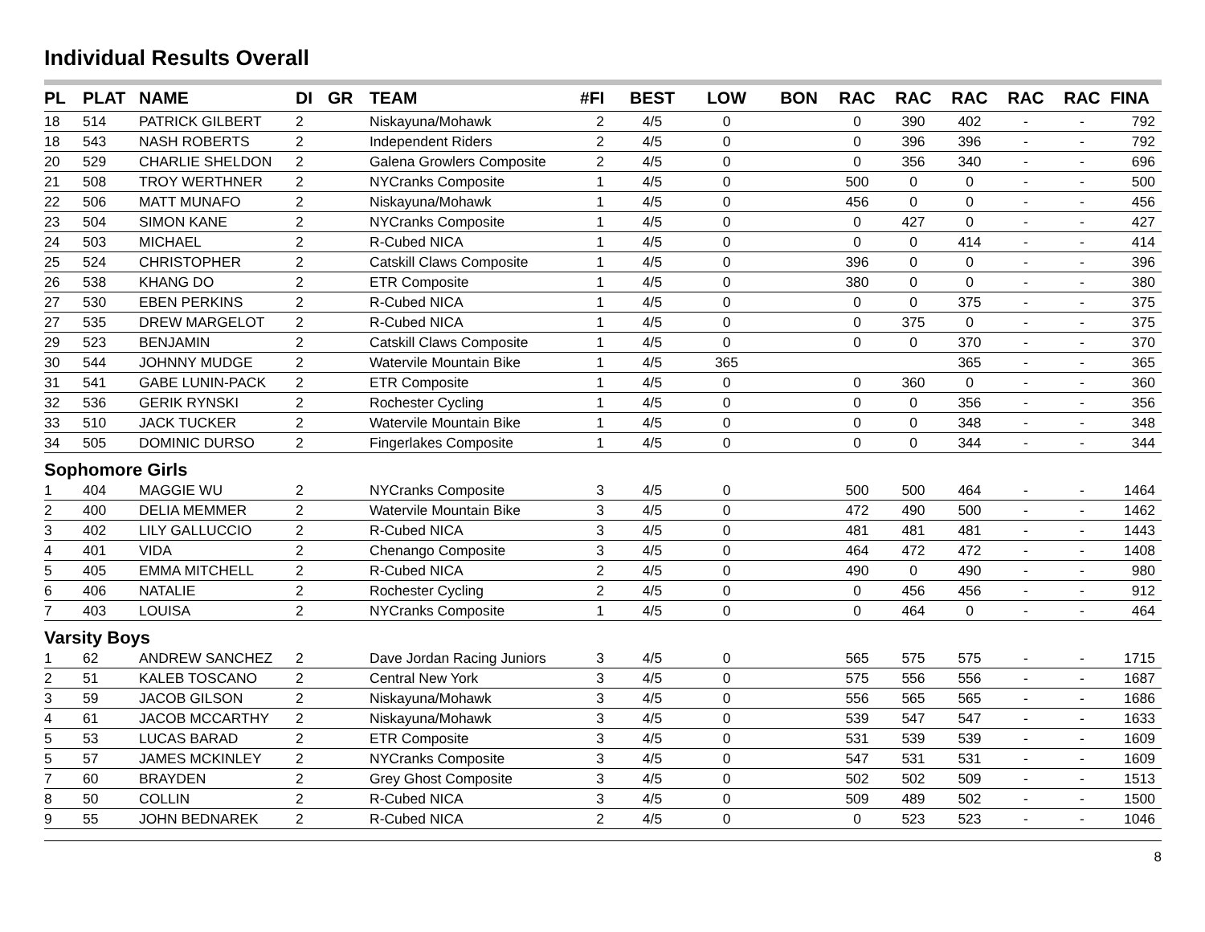Individual Results Overall
| PL | PLAT | NAME | DI | GR | TEAM | #FI | BEST | LOW | BON | RAC | RAC | RAC | RAC | RAC | FINA |
| --- | --- | --- | --- | --- | --- | --- | --- | --- | --- | --- | --- | --- | --- | --- | --- |
| 18 | 514 | PATRICK GILBERT | 2 | | Niskayuna/Mohawk | 2 | 4/5 | 0 | | 0 | 390 | 402 | - | - | 792 |
| 18 | 543 | NASH ROBERTS | 2 | | Independent Riders | 2 | 4/5 | 0 | | 0 | 396 | 396 | - | - | 792 |
| 20 | 529 | CHARLIE SHELDON | 2 | | Galena Growlers Composite | 2 | 4/5 | 0 | | 0 | 356 | 340 | - | - | 696 |
| 21 | 508 | TROY WERTHNER | 2 | | NYCranks Composite | 1 | 4/5 | 0 | | 500 | 0 | 0 | - | - | 500 |
| 22 | 506 | MATT MUNAFO | 2 | | Niskayuna/Mohawk | 1 | 4/5 | 0 | | 456 | 0 | 0 | - | - | 456 |
| 23 | 504 | SIMON KANE | 2 | | NYCranks Composite | 1 | 4/5 | 0 | | 0 | 427 | 0 | - | - | 427 |
| 24 | 503 | MICHAEL | 2 | | R-Cubed NICA | 1 | 4/5 | 0 | | 0 | 0 | 414 | - | - | 414 |
| 25 | 524 | CHRISTOPHER | 2 | | Catskill Claws Composite | 1 | 4/5 | 0 | | 396 | 0 | 0 | - | - | 396 |
| 26 | 538 | KHANG DO | 2 | | ETR Composite | 1 | 4/5 | 0 | | 380 | 0 | 0 | - | - | 380 |
| 27 | 530 | EBEN PERKINS | 2 | | R-Cubed NICA | 1 | 4/5 | 0 | | 0 | 0 | 375 | - | - | 375 |
| 27 | 535 | DREW MARGELOT | 2 | | R-Cubed NICA | 1 | 4/5 | 0 | | 0 | 375 | 0 | - | - | 375 |
| 29 | 523 | BENJAMIN | 2 | | Catskill Claws Composite | 1 | 4/5 | 0 | | 0 | 0 | 370 | - | - | 370 |
| 30 | 544 | JOHNNY MUDGE | 2 | | Watervile Mountain Bike | 1 | 4/5 | 365 | | | | 365 | - | - | 365 |
| 31 | 541 | GABE LUNIN-PACK | 2 | | ETR Composite | 1 | 4/5 | 0 | | 0 | 360 | 0 | - | - | 360 |
| 32 | 536 | GERIK RYNSKI | 2 | | Rochester Cycling | 1 | 4/5 | 0 | | 0 | 0 | 356 | - | - | 356 |
| 33 | 510 | JACK TUCKER | 2 | | Watervile Mountain Bike | 1 | 4/5 | 0 | | 0 | 0 | 348 | - | - | 348 |
| 34 | 505 | DOMINIC DURSO | 2 | | Fingerlakes Composite | 1 | 4/5 | 0 | | 0 | 0 | 344 | - | - | 344 |
| Sophomore Girls | | | | | | | | | | | | | | | |
| 1 | 404 | MAGGIE WU | 2 | | NYCranks Composite | 3 | 4/5 | 0 | | 500 | 500 | 464 | - | - | 1464 |
| 2 | 400 | DELIA MEMMER | 2 | | Watervile Mountain Bike | 3 | 4/5 | 0 | | 472 | 490 | 500 | - | - | 1462 |
| 3 | 402 | LILY GALLUCCIO | 2 | | R-Cubed NICA | 3 | 4/5 | 0 | | 481 | 481 | 481 | - | - | 1443 |
| 4 | 401 | VIDA | 2 | | Chenango Composite | 3 | 4/5 | 0 | | 464 | 472 | 472 | - | - | 1408 |
| 5 | 405 | EMMA MITCHELL | 2 | | R-Cubed NICA | 2 | 4/5 | 0 | | 490 | 0 | 490 | - | - | 980 |
| 6 | 406 | NATALIE | 2 | | Rochester Cycling | 2 | 4/5 | 0 | | 0 | 456 | 456 | - | - | 912 |
| 7 | 403 | LOUISA | 2 | | NYCranks Composite | 1 | 4/5 | 0 | | 0 | 464 | 0 | - | - | 464 |
| Varsity Boys | | | | | | | | | | | | | | | |
| 1 | 62 | ANDREW SANCHEZ | 2 | | Dave Jordan Racing Juniors | 3 | 4/5 | 0 | | 565 | 575 | 575 | - | - | 1715 |
| 2 | 51 | KALEB TOSCANO | 2 | | Central New York | 3 | 4/5 | 0 | | 575 | 556 | 556 | - | - | 1687 |
| 3 | 59 | JACOB GILSON | 2 | | Niskayuna/Mohawk | 3 | 4/5 | 0 | | 556 | 565 | 565 | - | - | 1686 |
| 4 | 61 | JACOB MCCARTHY | 2 | | Niskayuna/Mohawk | 3 | 4/5 | 0 | | 539 | 547 | 547 | - | - | 1633 |
| 5 | 53 | LUCAS BARAD | 2 | | ETR Composite | 3 | 4/5 | 0 | | 531 | 539 | 539 | - | - | 1609 |
| 5 | 57 | JAMES MCKINLEY | 2 | | NYCranks Composite | 3 | 4/5 | 0 | | 547 | 531 | 531 | - | - | 1609 |
| 7 | 60 | BRAYDEN | 2 | | Grey Ghost Composite | 3 | 4/5 | 0 | | 502 | 502 | 509 | - | - | 1513 |
| 8 | 50 | COLLIN | 2 | | R-Cubed NICA | 3 | 4/5 | 0 | | 509 | 489 | 502 | - | - | 1500 |
| 9 | 55 | JOHN BEDNAREK | 2 | | R-Cubed NICA | 2 | 4/5 | 0 | | 0 | 523 | 523 | - | - | 1046 |
8